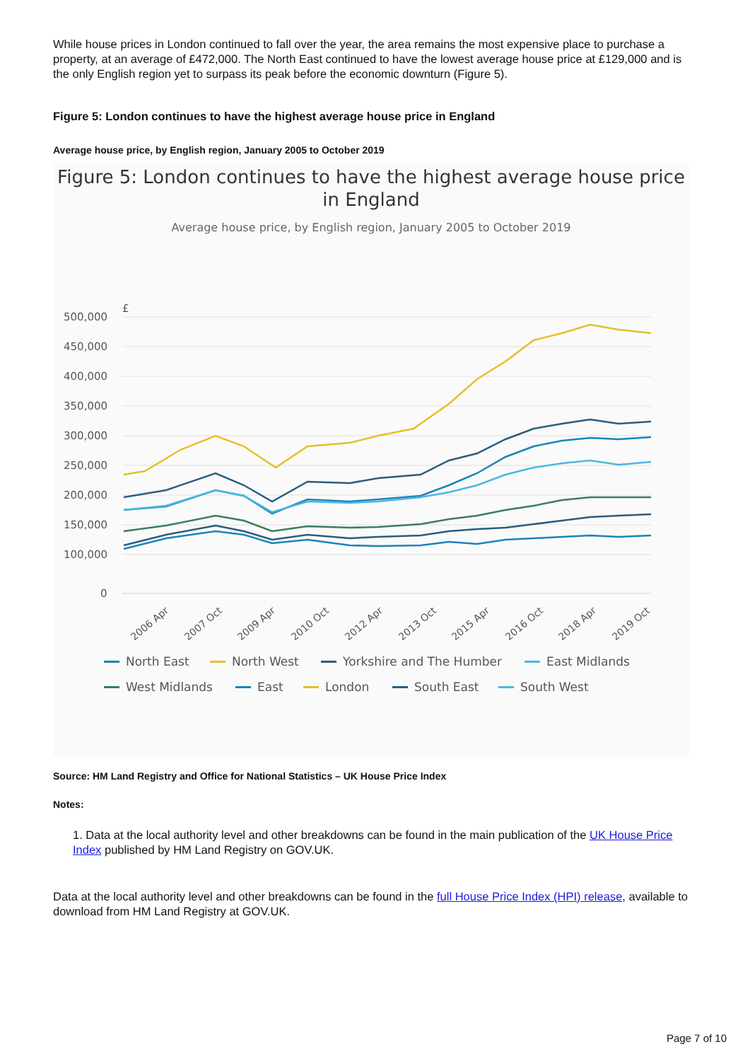While house prices in London continued to fall over the year, the area remains the most expensive place to purchase a property, at an average of £472,000. The North East continued to have the lowest average house price at £129,000 and is the only English region yet to surpass its peak before the economic downturn (Figure 5).
Figure 5: London continues to have the highest average house price in England
Average house price, by English region, January 2005 to October 2019
Figure 5: London continues to have the highest average house price in England
Average house price, by English region, January 2005 to October 2019
£
500,000
450,000
400,000
350,000
300,000
250,000
200,000
150,000
100,000
0
2006 Apr
2007 Oct
2009 Apr
2010 Oct
2012 Apr
2013 Oct
2015 Apr
2016 Oct
2018 Apr
2019 Oct
North East
North West
Yorkshire and The Humber
East Midlands
West Midlands
East
London
South East
South West
Source: HM Land Registry and Office for National Statistics – UK House Price Index
Notes:
1. Data at the local authority level and other breakdowns can be found in the main publication of the UK House Price Index published by HM Land Registry on GOV.UK.
Data at the local authority level and other breakdowns can be found in the full House Price Index (HPI) release, available to download from HM Land Registry at GOV.UK.
Page 7 of 10